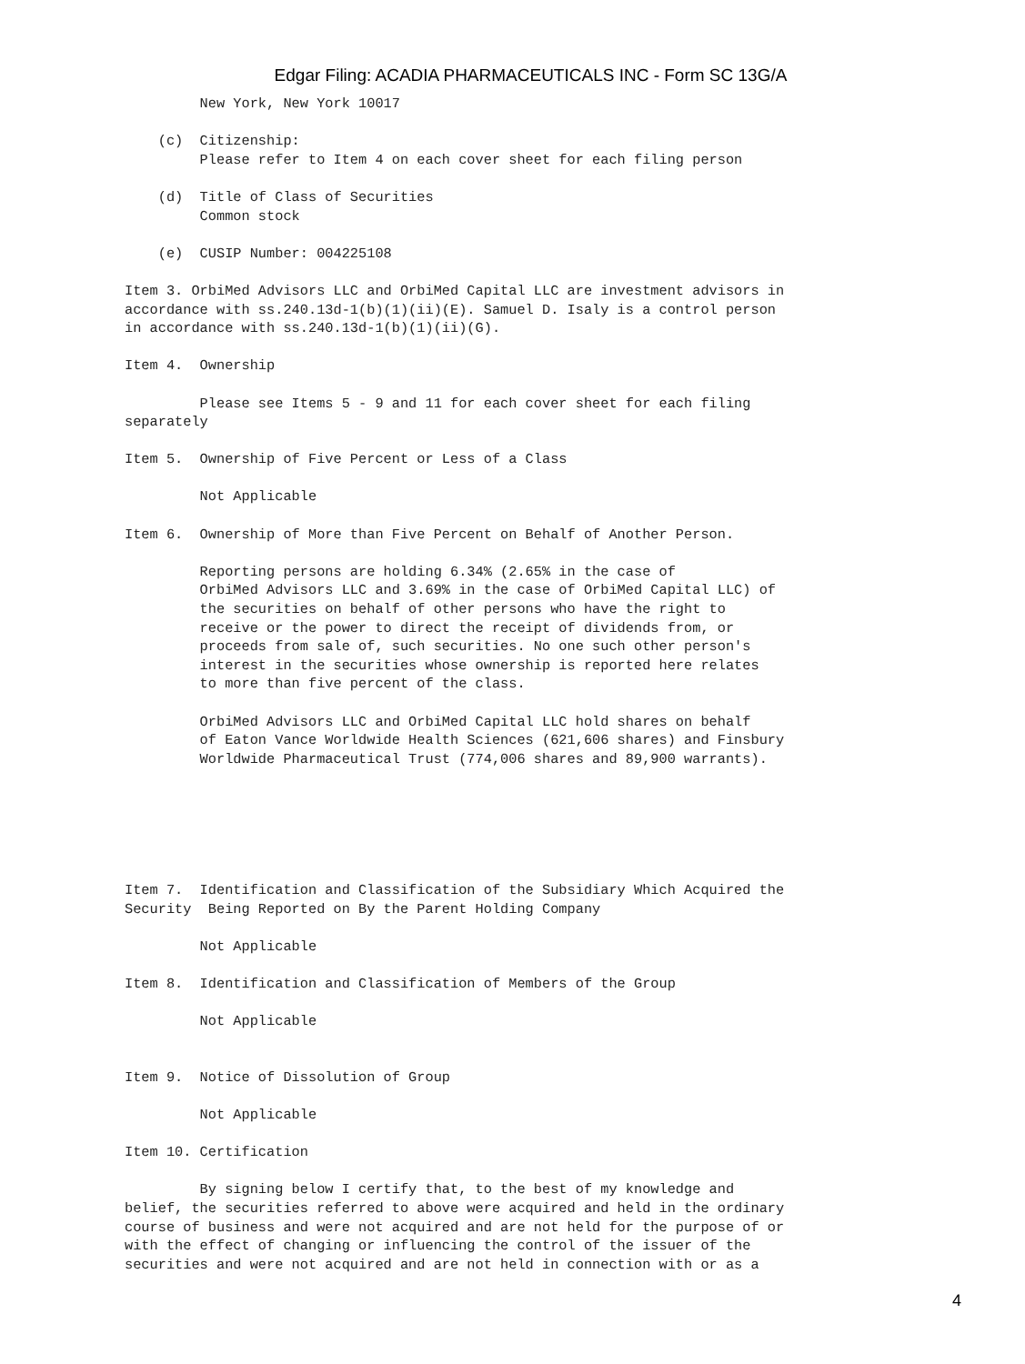Edgar Filing: ACADIA PHARMACEUTICALS INC - Form SC 13G/A
         New York, New York 10017

    (c)  Citizenship:
         Please refer to Item 4 on each cover sheet for each filing person

    (d)  Title of Class of Securities
         Common stock

    (e)  CUSIP Number: 004225108

Item 3. OrbiMed Advisors LLC and OrbiMed Capital LLC are investment advisors in
accordance with ss.240.13d-1(b)(1)(ii)(E). Samuel D. Isaly is a control person
in accordance with ss.240.13d-1(b)(1)(ii)(G).

Item 4.  Ownership

         Please see Items 5 - 9 and 11 for each cover sheet for each filing
separately

Item 5.  Ownership of Five Percent or Less of a Class

         Not Applicable

Item 6.  Ownership of More than Five Percent on Behalf of Another Person.

         Reporting persons are holding 6.34% (2.65% in the case of
         OrbiMed Advisors LLC and 3.69% in the case of OrbiMed Capital LLC) of
         the securities on behalf of other persons who have the right to
         receive or the power to direct the receipt of dividends from, or
         proceeds from sale of, such securities. No one such other person's
         interest in the securities whose ownership is reported here relates
         to more than five percent of the class.

         OrbiMed Advisors LLC and OrbiMed Capital LLC hold shares on behalf
         of Eaton Vance Worldwide Health Sciences (621,606 shares) and Finsbury
         Worldwide Pharmaceutical Trust (774,006 shares and 89,900 warrants).






Item 7.  Identification and Classification of the Subsidiary Which Acquired the
Security  Being Reported on By the Parent Holding Company

         Not Applicable

Item 8.  Identification and Classification of Members of the Group

         Not Applicable


Item 9.  Notice of Dissolution of Group

         Not Applicable

Item 10. Certification

         By signing below I certify that, to the best of my knowledge and
belief, the securities referred to above were acquired and held in the ordinary
course of business and were not acquired and are not held for the purpose of or
with the effect of changing or influencing the control of the issuer of the
securities and were not acquired and are not held in connection with or as a
4